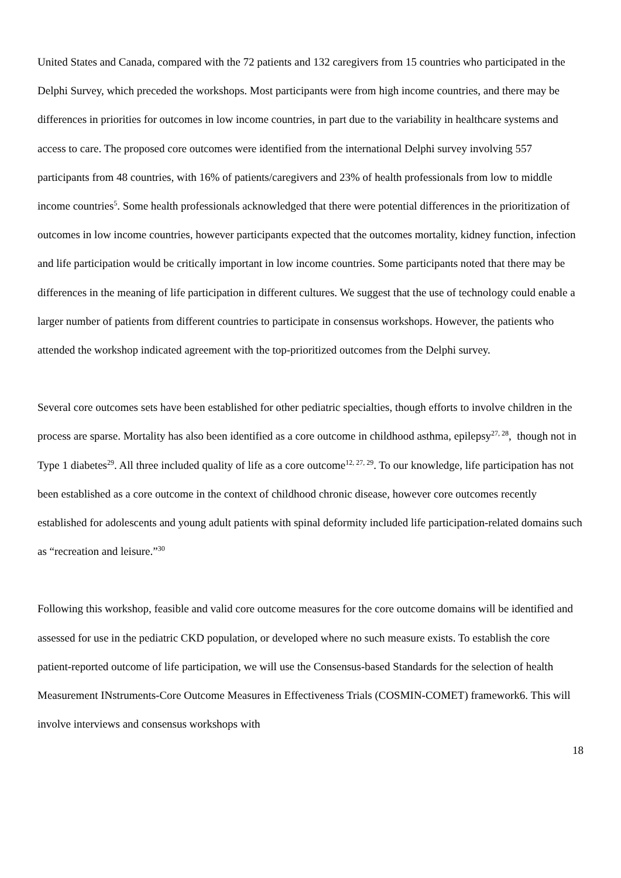United States and Canada, compared with the 72 patients and 132 caregivers from 15 countries who participated in the Delphi Survey, which preceded the workshops. Most participants were from high income countries, and there may be differences in priorities for outcomes in low income countries, in part due to the variability in healthcare systems and access to care. The proposed core outcomes were identified from the international Delphi survey involving 557 participants from 48 countries, with 16% of patients/caregivers and 23% of health professionals from low to middle income countries<sup>5</sup>. Some health professionals acknowledged that there were potential differences in the prioritization of outcomes in low income countries, however participants expected that the outcomes mortality, kidney function, infection and life participation would be critically important in low income countries. Some participants noted that there may be differences in the meaning of life participation in different cultures. We suggest that the use of technology could enable a larger number of patients from different countries to participate in consensus workshops. However, the patients who attended the workshop indicated agreement with the top-prioritized outcomes from the Delphi survey.
Several core outcomes sets have been established for other pediatric specialties, though efforts to involve children in the process are sparse. Mortality has also been identified as a core outcome in childhood asthma, epilepsy<sup>27, 28</sup>, though not in Type 1 diabetes<sup>29</sup>. All three included quality of life as a core outcome<sup>12, 27, 29</sup>. To our knowledge, life participation has not been established as a core outcome in the context of childhood chronic disease, however core outcomes recently established for adolescents and young adult patients with spinal deformity included life participation-related domains such as “recreation and leisure.”<sup>30</sup>
Following this workshop, feasible and valid core outcome measures for the core outcome domains will be identified and assessed for use in the pediatric CKD population, or developed where no such measure exists. To establish the core patient-reported outcome of life participation, we will use the Consensus-based Standards for the selection of health Measurement INstruments-Core Outcome Measures in Effectiveness Trials (COSMIN-COMET) framework6. This will involve interviews and consensus workshops with
18